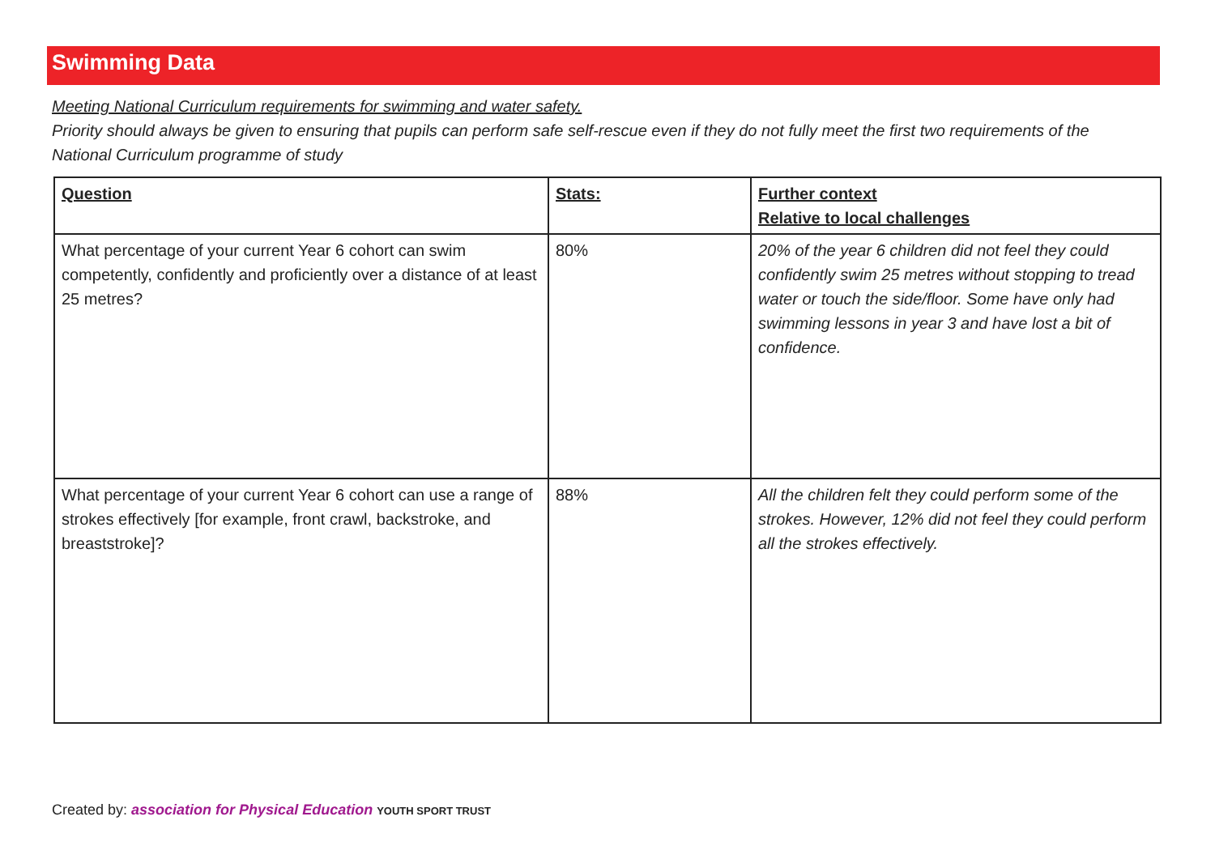Swimming Data
Meeting National Curriculum requirements for swimming and water safety.
Priority should always be given to ensuring that pupils can perform safe self-rescue even if they do not fully meet the first two requirements of the National Curriculum programme of study
| Question | Stats: | Further context Relative to local challenges |
| --- | --- | --- |
| What percentage of your current Year 6 cohort can swim competently, confidently and proficiently over a distance of at least 25 metres? | 80% | 20% of the year 6 children did not feel they could confidently swim 25 metres without stopping to tread water or touch the side/floor. Some have only had swimming lessons in year 3 and have lost a bit of confidence. |
| What percentage of your current Year 6 cohort can use a range of strokes effectively [for example, front crawl, backstroke, and breaststroke]? | 88% | All the children felt they could perform some of the strokes. However, 12% did not feel they could perform all the strokes effectively. |
Created by: association for Physical Education YOUTH SPORT TRUST